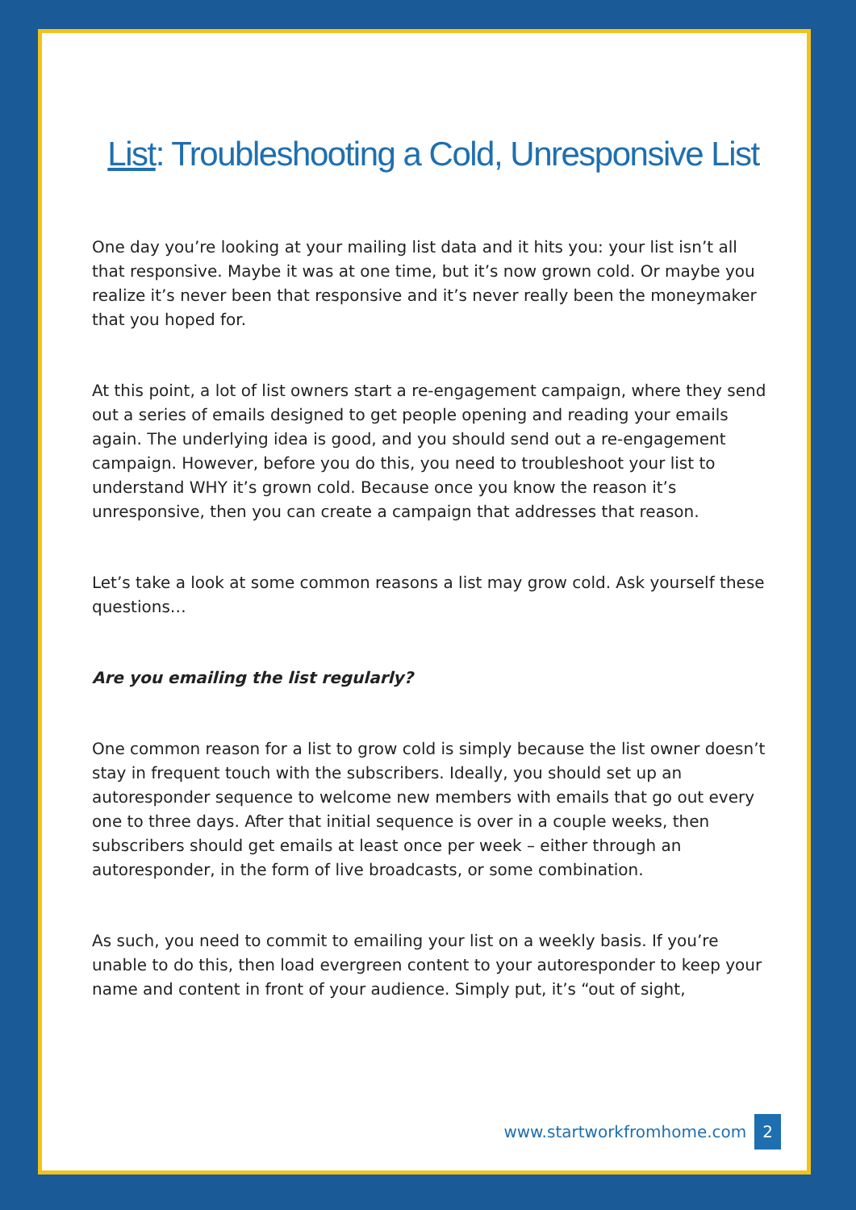List: Troubleshooting a Cold, Unresponsive List
One day you’re looking at your mailing list data and it hits you: your list isn’t all that responsive. Maybe it was at one time, but it’s now grown cold. Or maybe you realize it’s never been that responsive and it’s never really been the moneymaker that you hoped for.
At this point, a lot of list owners start a re-engagement campaign, where they send out a series of emails designed to get people opening and reading your emails again. The underlying idea is good, and you should send out a re-engagement campaign. However, before you do this, you need to troubleshoot your list to understand WHY it’s grown cold. Because once you know the reason it’s unresponsive, then you can create a campaign that addresses that reason.
Let’s take a look at some common reasons a list may grow cold. Ask yourself these questions…
Are you emailing the list regularly?
One common reason for a list to grow cold is simply because the list owner doesn’t stay in frequent touch with the subscribers. Ideally, you should set up an autoresponder sequence to welcome new members with emails that go out every one to three days. After that initial sequence is over in a couple weeks, then subscribers should get emails at least once per week – either through an autoresponder, in the form of live broadcasts, or some combination.
As such, you need to commit to emailing your list on a weekly basis. If you’re unable to do this, then load evergreen content to your autoresponder to keep your name and content in front of your audience. Simply put, it’s “out of sight,
www.startworkfromhome.com 2